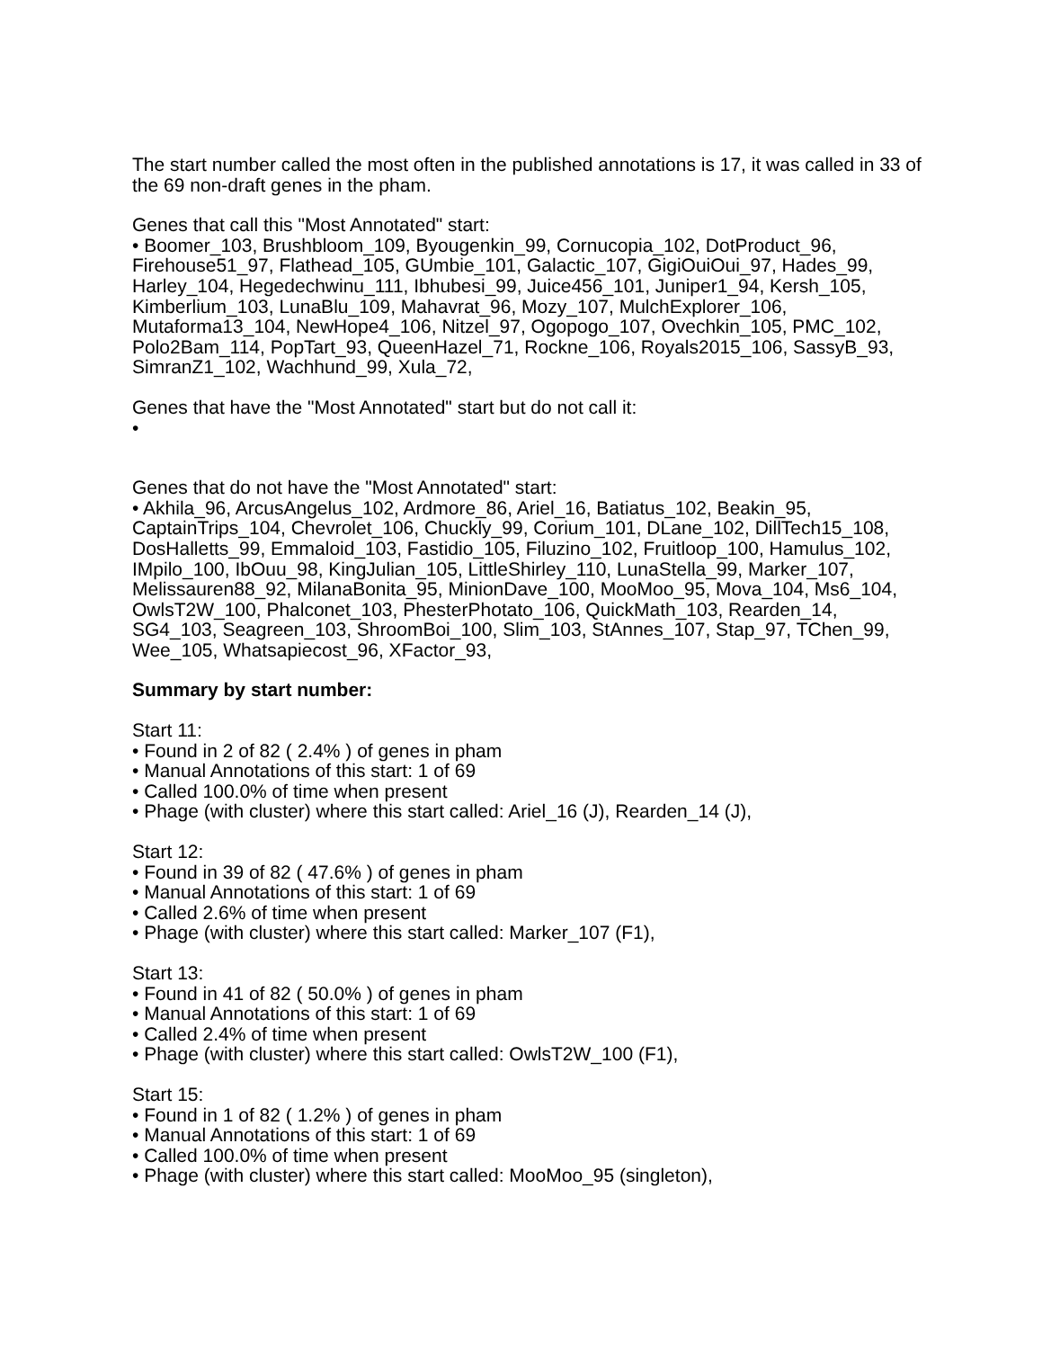The start number called the most often in the published annotations is 17, it was called in 33 of the 69 non-draft genes in the pham.
Genes that call this "Most Annotated" start:
• Boomer_103, Brushbloom_109, Byougenkin_99, Cornucopia_102, DotProduct_96, Firehouse51_97, Flathead_105, GUmbie_101, Galactic_107, GigiOuiOui_97, Hades_99, Harley_104, Hegedechwinu_111, Ibhubesi_99, Juice456_101, Juniper1_94, Kersh_105, Kimberlium_103, LunaBlu_109, Mahavrat_96, Mozy_107, MulchExplorer_106, Mutaforma13_104, NewHope4_106, Nitzel_97, Ogopogo_107, Ovechkin_105, PMC_102, Polo2Bam_114, PopTart_93, QueenHazel_71, Rockne_106, Royals2015_106, SassyB_93, SimranZ1_102, Wachhund_99, Xula_72,
Genes that have the "Most Annotated" start but do not call it:
•
Genes that do not have the "Most Annotated" start:
• Akhila_96, ArcusAngelus_102, Ardmore_86, Ariel_16, Batiatus_102, Beakin_95, CaptainTrips_104, Chevrolet_106, Chuckly_99, Corium_101, DLane_102, DillTech15_108, DosHalletts_99, Emmaloid_103, Fastidio_105, Filuzino_102, Fruitloop_100, Hamulus_102, IMpilo_100, IbOuu_98, KingJulian_105, LittleShirley_110, LunaStella_99, Marker_107, Melissauren88_92, MilanaBonita_95, MinionDave_100, MooMoo_95, Mova_104, Ms6_104, OwlsT2W_100, Phalconet_103, PhesterPhotato_106, QuickMath_103, Rearden_14, SG4_103, Seagreen_103, ShroomBoi_100, Slim_103, StAnnes_107, Stap_97, TChen_99, Wee_105, Whatsapiecost_96, XFactor_93,
Summary by start number:
Start 11:
• Found in 2 of 82 ( 2.4% ) of genes in pham
• Manual Annotations of this start: 1 of 69
• Called 100.0% of time when present
• Phage (with cluster) where this start called: Ariel_16 (J), Rearden_14 (J),
Start 12:
• Found in 39 of 82 ( 47.6% ) of genes in pham
• Manual Annotations of this start: 1 of 69
• Called 2.6% of time when present
• Phage (with cluster) where this start called: Marker_107 (F1),
Start 13:
• Found in 41 of 82 ( 50.0% ) of genes in pham
• Manual Annotations of this start: 1 of 69
• Called 2.4% of time when present
• Phage (with cluster) where this start called: OwlsT2W_100 (F1),
Start 15:
• Found in 1 of 82 ( 1.2% ) of genes in pham
• Manual Annotations of this start: 1 of 69
• Called 100.0% of time when present
• Phage (with cluster) where this start called: MooMoo_95 (singleton),